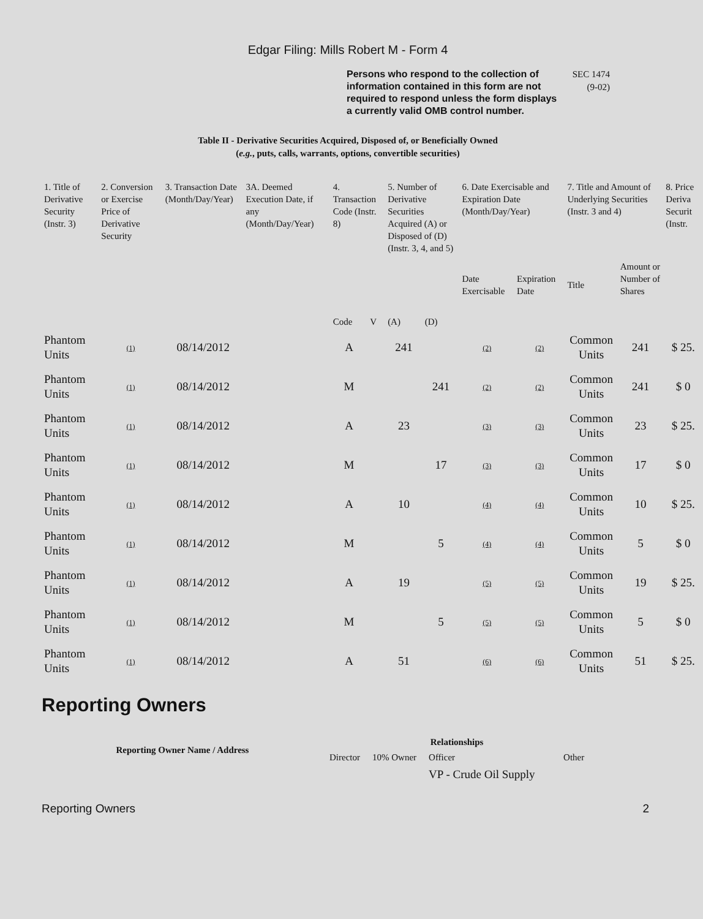Edgar Filing: Mills Robert M - Form 4
Persons who respond to the collection of information contained in this form are not required to respond unless the form displays a currently valid OMB control number.
SEC 1474
(9-02)
Table II - Derivative Securities Acquired, Disposed of, or Beneficially Owned
(e.g., puts, calls, warrants, options, convertible securities)
| 1. Title of Derivative Security (Instr. 3) | 2. Conversion or Exercise Price of Derivative Security | 3. Transaction Date (Month/Day/Year) | 3A. Deemed Execution Date, if any (Month/Day/Year) | 4. Transaction Code (Instr. 8) | | 5. Number of Derivative Securities Acquired (A) or Disposed of (D) (Instr. 3, 4, and 5) | | 6. Date Exercisable and Expiration Date (Month/Day/Year) | | 7. Title and Amount of Underlying Securities (Instr. 3 and 4) | | 8. Price Deriva Securit (Instr. |
| --- | --- | --- | --- | --- | --- | --- | --- | --- | --- | --- | --- | --- |
| | | | | Code | V | (A) | (D) | Date Exercisable | Expiration Date | Title | Amount or Number of Shares | |
| Phantom Units | (1) | 08/14/2012 | | A | | 241 | | (2) | (2) | Common Units | 241 | $ 25. |
| Phantom Units | (1) | 08/14/2012 | | M | | | 241 | (2) | (2) | Common Units | 241 | $ 0 |
| Phantom Units | (1) | 08/14/2012 | | A | | 23 | | (3) | (3) | Common Units | 23 | $ 25. |
| Phantom Units | (1) | 08/14/2012 | | M | | | 17 | (3) | (3) | Common Units | 17 | $ 0 |
| Phantom Units | (1) | 08/14/2012 | | A | | 10 | | (4) | (4) | Common Units | 10 | $ 25. |
| Phantom Units | (1) | 08/14/2012 | | M | | | 5 | (4) | (4) | Common Units | 5 | $ 0 |
| Phantom Units | (1) | 08/14/2012 | | A | | 19 | | (5) | (5) | Common Units | 19 | $ 25. |
| Phantom Units | (1) | 08/14/2012 | | M | | | 5 | (5) | (5) | Common Units | 5 | $ 0 |
| Phantom Units | (1) | 08/14/2012 | | A | | 51 | | (6) | (6) | Common Units | 51 | $ 25. |
Reporting Owners
| Reporting Owner Name / Address | Relationships | | | |
| --- | --- | --- | --- | --- |
| | Director | 10% Owner | Officer | Other |
| | | | VP - Crude Oil Supply | |
Reporting Owners 2